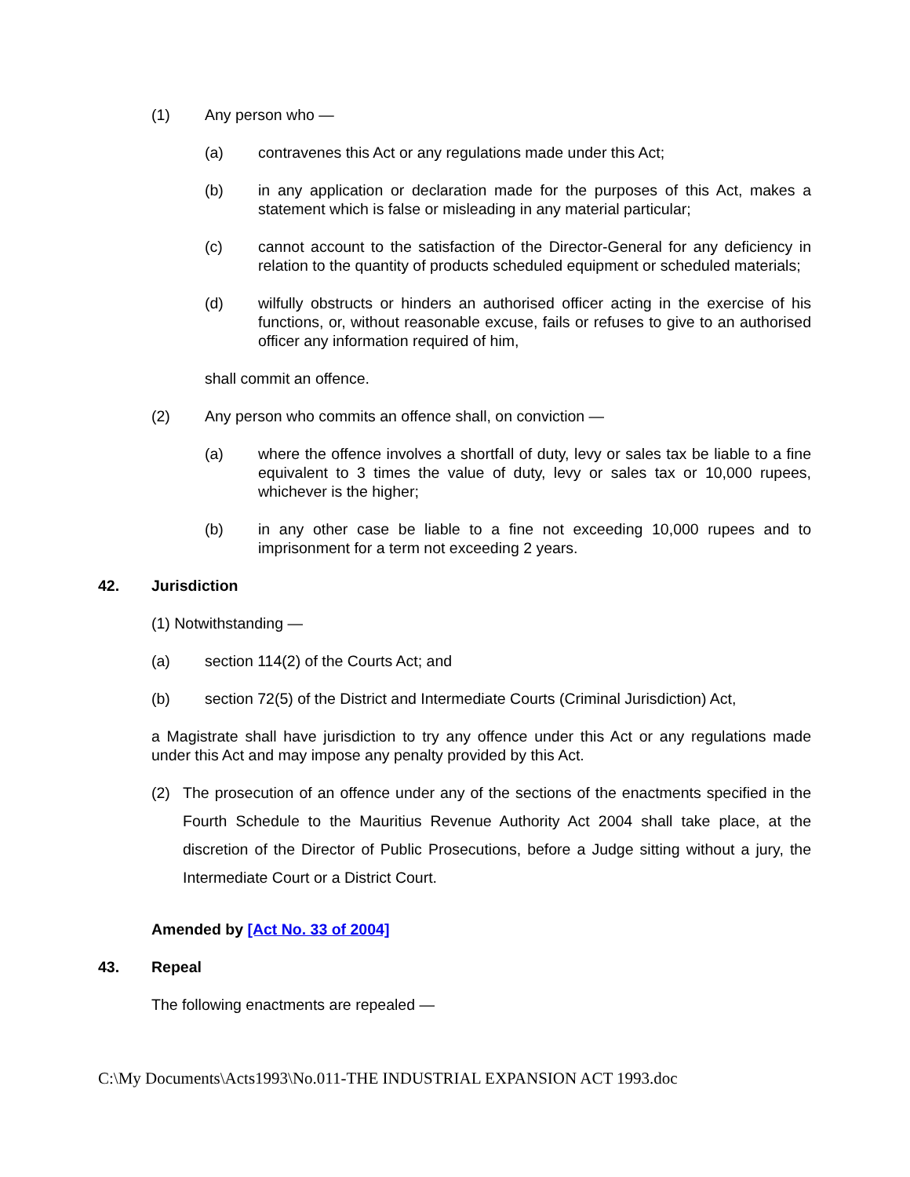(1) Any person who —
(a) contravenes this Act or any regulations made under this Act;
(b) in any application or declaration made for the purposes of this Act, makes a statement which is false or misleading in any material particular;
(c) cannot account to the satisfaction of the Director-General for any deficiency in relation to the quantity of products scheduled equipment or scheduled materials;
(d) wilfully obstructs or hinders an authorised officer acting in the exercise of his functions, or, without reasonable excuse, fails or refuses to give to an authorised officer any information required of him,
shall commit an offence.
(2) Any person who commits an offence shall, on conviction —
(a) where the offence involves a shortfall of duty, levy or sales tax be liable to a fine equivalent to 3 times the value of duty, levy or sales tax or 10,000 rupees, whichever is the higher;
(b) in any other case be liable to a fine not exceeding 10,000 rupees and to imprisonment for a term not exceeding 2 years.
42. Jurisdiction
(1) Notwithstanding —
(a) section 114(2) of the Courts Act; and
(b) section 72(5) of the District and Intermediate Courts (Criminal Jurisdiction) Act,
a Magistrate shall have jurisdiction to try any offence under this Act or any regulations made under this Act and may impose any penalty provided by this Act.
(2) The prosecution of an offence under any of the sections of the enactments specified in the Fourth Schedule to the Mauritius Revenue Authority Act 2004 shall take place, at the discretion of the Director of Public Prosecutions, before a Judge sitting without a jury, the Intermediate Court or a District Court.
Amended by [Act No. 33 of 2004]
43. Repeal
The following enactments are repealed —
C:\My Documents\Acts1993\No.011-THE INDUSTRIAL EXPANSION ACT 1993.doc